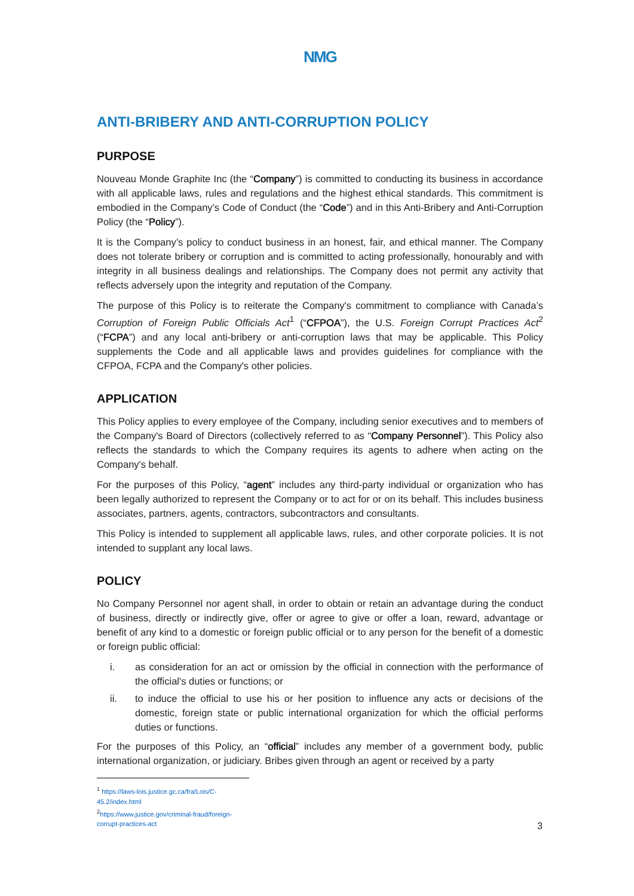NMG
ANTI-BRIBERY AND ANTI-CORRUPTION POLICY
PURPOSE
Nouveau Monde Graphite Inc (the “Company”) is committed to conducting its business in accordance with all applicable laws, rules and regulations and the highest ethical standards. This commitment is embodied in the Company's Code of Conduct (the “Code”) and in this Anti-Bribery and Anti-Corruption Policy (the “Policy”).
It is the Company’s policy to conduct business in an honest, fair, and ethical manner. The Company does not tolerate bribery or corruption and is committed to acting professionally, honourably and with integrity in all business dealings and relationships. The Company does not permit any activity that reflects adversely upon the integrity and reputation of the Company.
The purpose of this Policy is to reiterate the Company's commitment to compliance with Canada’s Corruption of Foreign Public Officials Act<sup>1</sup> (“CFPOA”), the U.S. Foreign Corrupt Practices Act<sup>2</sup> (“FCPA”) and any local anti-bribery or anti-corruption laws that may be applicable. This Policy supplements the Code and all applicable laws and provides guidelines for compliance with the CFPOA, FCPA and the Company's other policies.
APPLICATION
This Policy applies to every employee of the Company, including senior executives and to members of the Company's Board of Directors (collectively referred to as “Company Personnel”). This Policy also reflects the standards to which the Company requires its agents to adhere when acting on the Company's behalf.
For the purposes of this Policy, “agent” includes any third-party individual or organization who has been legally authorized to represent the Company or to act for or on its behalf. This includes business associates, partners, agents, contractors, subcontractors and consultants.
This Policy is intended to supplement all applicable laws, rules, and other corporate policies. It is not intended to supplant any local laws.
POLICY
No Company Personnel nor agent shall, in order to obtain or retain an advantage during the conduct of business, directly or indirectly give, offer or agree to give or offer a loan, reward, advantage or benefit of any kind to a domestic or foreign public official or to any person for the benefit of a domestic or foreign public official:
i. as consideration for an act or omission by the official in connection with the performance of the official's duties or functions; or
ii. to induce the official to use his or her position to influence any acts or decisions of the domestic, foreign state or public international organization for which the official performs duties or functions.
For the purposes of this Policy, an “official” includes any member of a government body, public international organization, or judiciary. Bribes given through an agent or received by a party
<sup>1</sup> https://laws-lois.justice.gc.ca/fra/Lois/C-45.2/index.html
<sup>2</sup> https://www.justice.gov/criminal-fraud/foreign-corrupt-practices-act
3